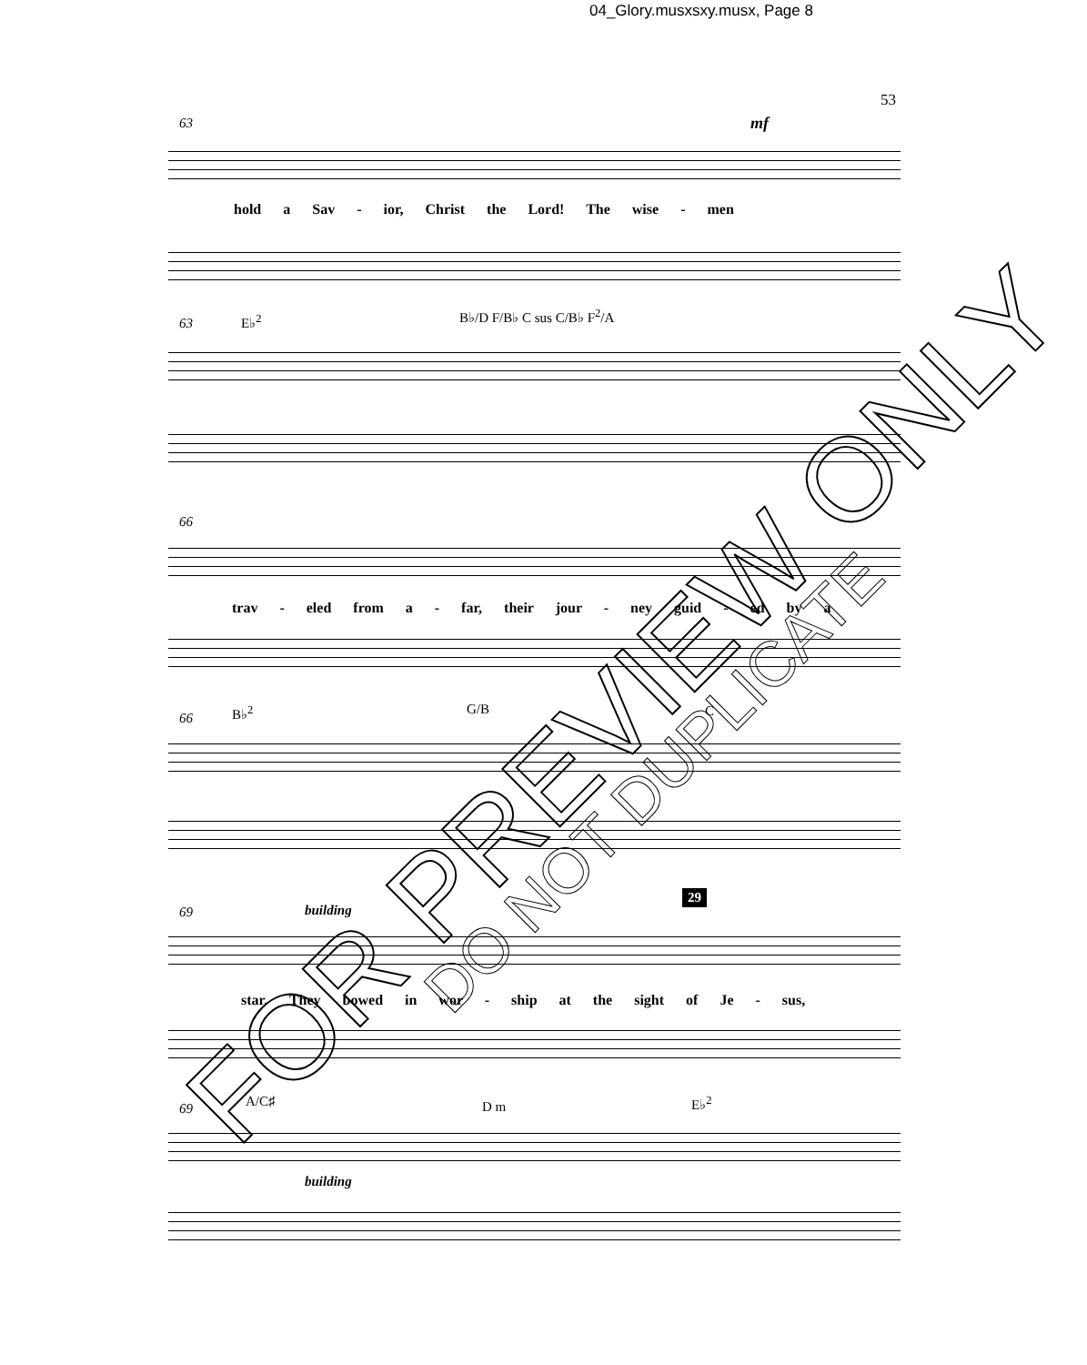04_Glory.musxsxy.musx, Page 8
53
63 mf
hold a Sav - ior, Christ the Lord! The wise - men
63 E♭<sup>2</sup> B♭/D F/B♭ C sus C/B♭ F<sup>2</sup>/A
66
trav - eled from a - far, their jour - ney guid - ed by a
66 B♭<sup>2</sup> G/B C
29
69 building
star. They bowed in wor - ship at the sight of Je - sus,
69 A/C♯ D m E♭<sup>2</sup>
building
FOR PREVIEW ONLY
DO NOT DUPLICATE